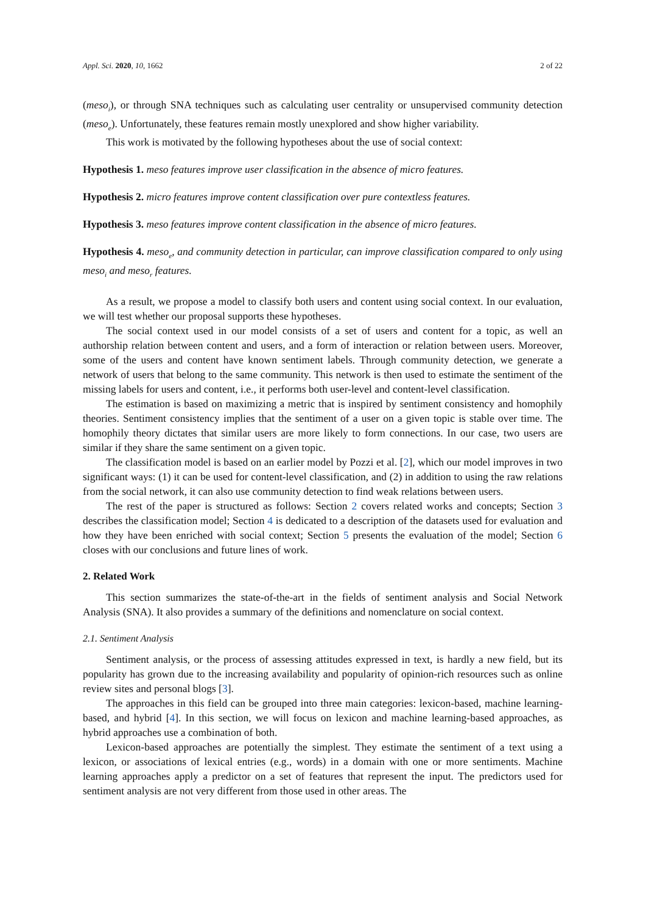Appl. Sci. 2020, 10, 1662 2 of 22
(meso<sub>i</sub>), or through SNA techniques such as calculating user centrality or unsupervised community detection (meso<sub>e</sub>). Unfortunately, these features remain mostly unexplored and show higher variability.
This work is motivated by the following hypotheses about the use of social context:
Hypothesis 1. meso features improve user classification in the absence of micro features.
Hypothesis 2. micro features improve content classification over pure contextless features.
Hypothesis 3. meso features improve content classification in the absence of micro features.
Hypothesis 4. meso<sub>e</sub>, and community detection in particular, can improve classification compared to only using meso<sub>i</sub> and meso<sub>r</sub> features.
As a result, we propose a model to classify both users and content using social context. In our evaluation, we will test whether our proposal supports these hypotheses.
The social context used in our model consists of a set of users and content for a topic, as well an authorship relation between content and users, and a form of interaction or relation between users. Moreover, some of the users and content have known sentiment labels. Through community detection, we generate a network of users that belong to the same community. This network is then used to estimate the sentiment of the missing labels for users and content, i.e., it performs both user-level and content-level classification.
The estimation is based on maximizing a metric that is inspired by sentiment consistency and homophily theories. Sentiment consistency implies that the sentiment of a user on a given topic is stable over time. The homophily theory dictates that similar users are more likely to form connections. In our case, two users are similar if they share the same sentiment on a given topic.
The classification model is based on an earlier model by Pozzi et al. [2], which our model improves in two significant ways: (1) it can be used for content-level classification, and (2) in addition to using the raw relations from the social network, it can also use community detection to find weak relations between users.
The rest of the paper is structured as follows: Section 2 covers related works and concepts; Section 3 describes the classification model; Section 4 is dedicated to a description of the datasets used for evaluation and how they have been enriched with social context; Section 5 presents the evaluation of the model; Section 6 closes with our conclusions and future lines of work.
2. Related Work
This section summarizes the state-of-the-art in the fields of sentiment analysis and Social Network Analysis (SNA). It also provides a summary of the definitions and nomenclature on social context.
2.1. Sentiment Analysis
Sentiment analysis, or the process of assessing attitudes expressed in text, is hardly a new field, but its popularity has grown due to the increasing availability and popularity of opinion-rich resources such as online review sites and personal blogs [3].
The approaches in this field can be grouped into three main categories: lexicon-based, machine learning-based, and hybrid [4]. In this section, we will focus on lexicon and machine learning-based approaches, as hybrid approaches use a combination of both.
Lexicon-based approaches are potentially the simplest. They estimate the sentiment of a text using a lexicon, or associations of lexical entries (e.g., words) in a domain with one or more sentiments. Machine learning approaches apply a predictor on a set of features that represent the input. The predictors used for sentiment analysis are not very different from those used in other areas. The